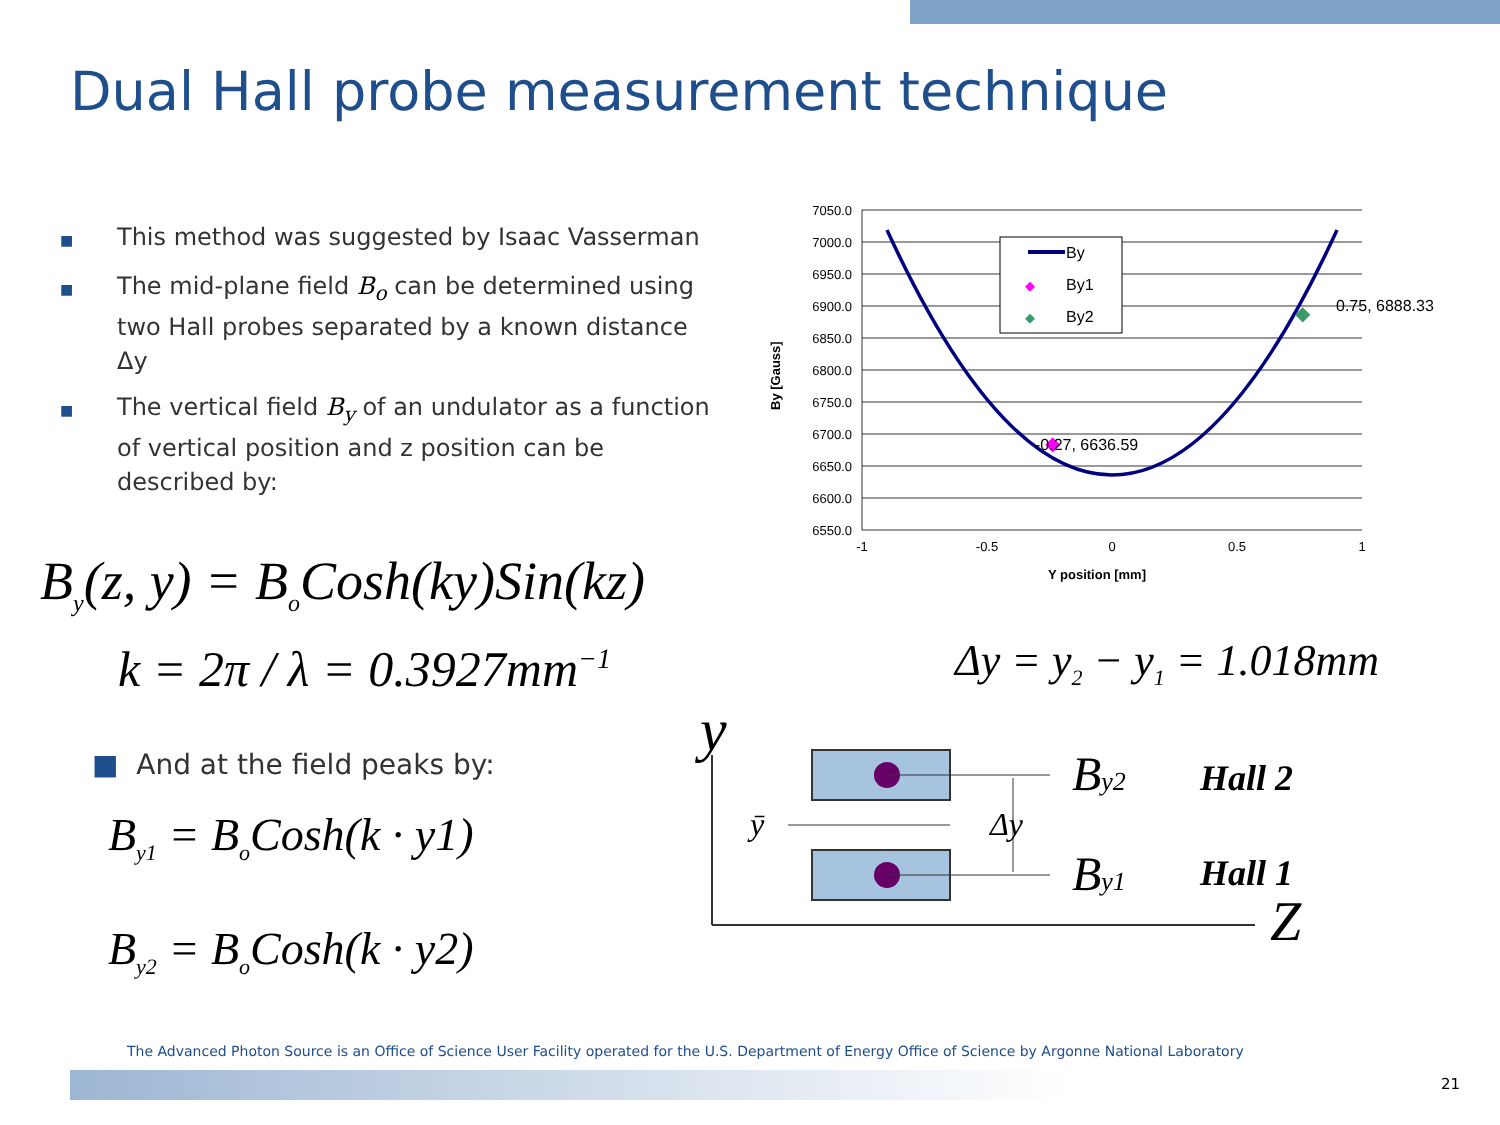Dual Hall probe measurement technique
■ This method was suggested by Isaac Vasserman
■ The mid-plane field B<sub>o</sub> can be determined using two Hall probes separated by a known distance Δy
■ The vertical field B<sub>y</sub> of an undulator as a function of vertical position and z position can be described by:
B<sub>y</sub>(z, y) = B<sub>o</sub>Cosh(ky)Sin(kz)
k = 2π / λ = 0.3927mm<sup>−1</sup> Δy = y<sub>2</sub> − y<sub>1</sub> = 1.018mm
■ And at the field peaks by:
B<sub>y1</sub> = B<sub>o</sub>Cosh(k · y1)
B<sub>y2</sub> = B<sub>o</sub>Cosh(k · y2)
7050.0
7000.0
6950.0
6900.0
6850.0
6800.0
6750.0
6700.0
6650.0
6600.0
6550.0
-1
-0.5
0
0.5
1
Y position [mm]
By [Gauss]
By
◆
By1
◆
By2
◆
◆
-0.27, 6636.59
0.75, 6888.33
y
Z
ȳ
Δy
By2
By1
Hall 2
Hall 1
The Advanced Photon Source is an Office of Science User Facility operated for the U.S. Department of Energy Office of Science by Argonne National Laboratory
21